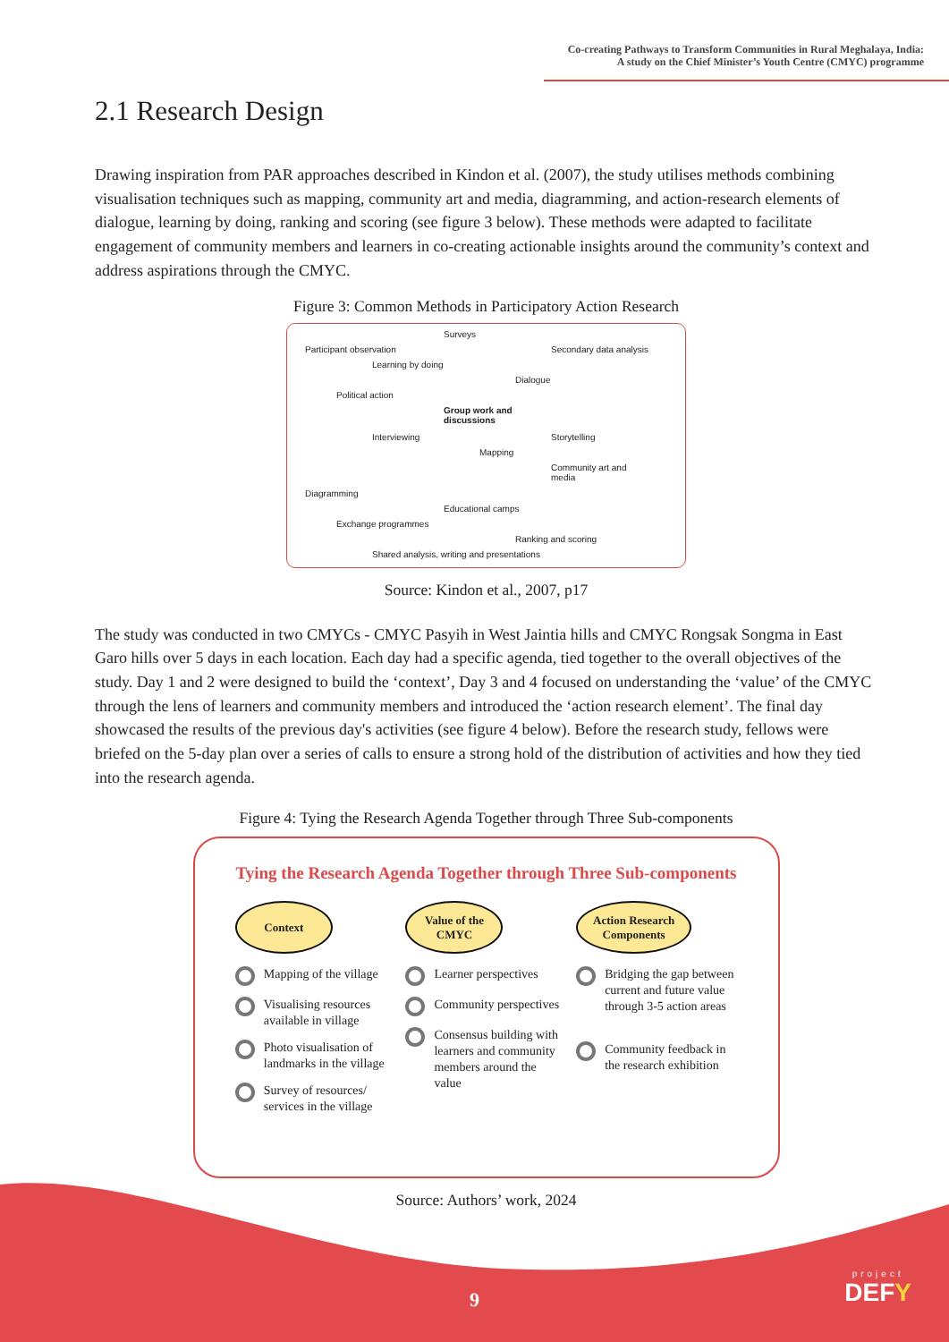Co-creating Pathways to Transform Communities in Rural Meghalaya, India:
A study on the Chief Minister’s Youth Centre (CMYC) programme
2.1 Research Design
Drawing inspiration from PAR approaches described in Kindon et al. (2007), the study utilises methods combining visualisation techniques such as mapping, community art and media, diagramming, and action-research elements of dialogue, learning by doing, ranking and scoring (see figure 3 below). These methods were adapted to facilitate engagement of community members and learners in co-creating actionable insights around the community’s context and address aspirations through the CMYC.
Figure 3: Common Methods in Participatory Action Research
Surveys
Participant observation Secondary data analysis
Learning by doing
Dialogue
Political action
Group work and
discussions
Interviewing Storytelling
Mapping
Community art and
media
Diagramming
Educational camps
Exchange programmes
Ranking and scoring
Shared analysis, writing and presentations
Source: Kindon et al., 2007, p17
The study was conducted in two CMYCs - CMYC Pasyih in West Jaintia hills and CMYC Rongsak Songma in East Garo hills over 5 days in each location. Each day had a specific agenda, tied together to the overall objectives of the study. Day 1 and 2 were designed to build the ‘context’, Day 3 and 4 focused on understanding the ‘value’ of the CMYC through the lens of learners and community members and introduced the ‘action research element’. The final day showcased the results of the previous day's activities (see figure 4 below). Before the research study, fellows were briefed on the 5-day plan over a series of calls to ensure a strong hold of the distribution of activities and how they tied into the research agenda.
Figure 4: Tying the Research Agenda Together through Three Sub-components
Tying the Research Agenda Together through Three Sub-components
Context
Mapping of the village
Visualising resources available in village
Photo visualisation of landmarks in the village
Survey of resources/ services in the village
Value of the CMYC
Learner perspectives
Community perspectives
Consensus building with learners and community members around the value
Action Research Components
Bridging the gap between current and future value through 3-5 action areas
Community feedback in the research exhibition
Source: Authors’ work, 2024
9
project
DEFY